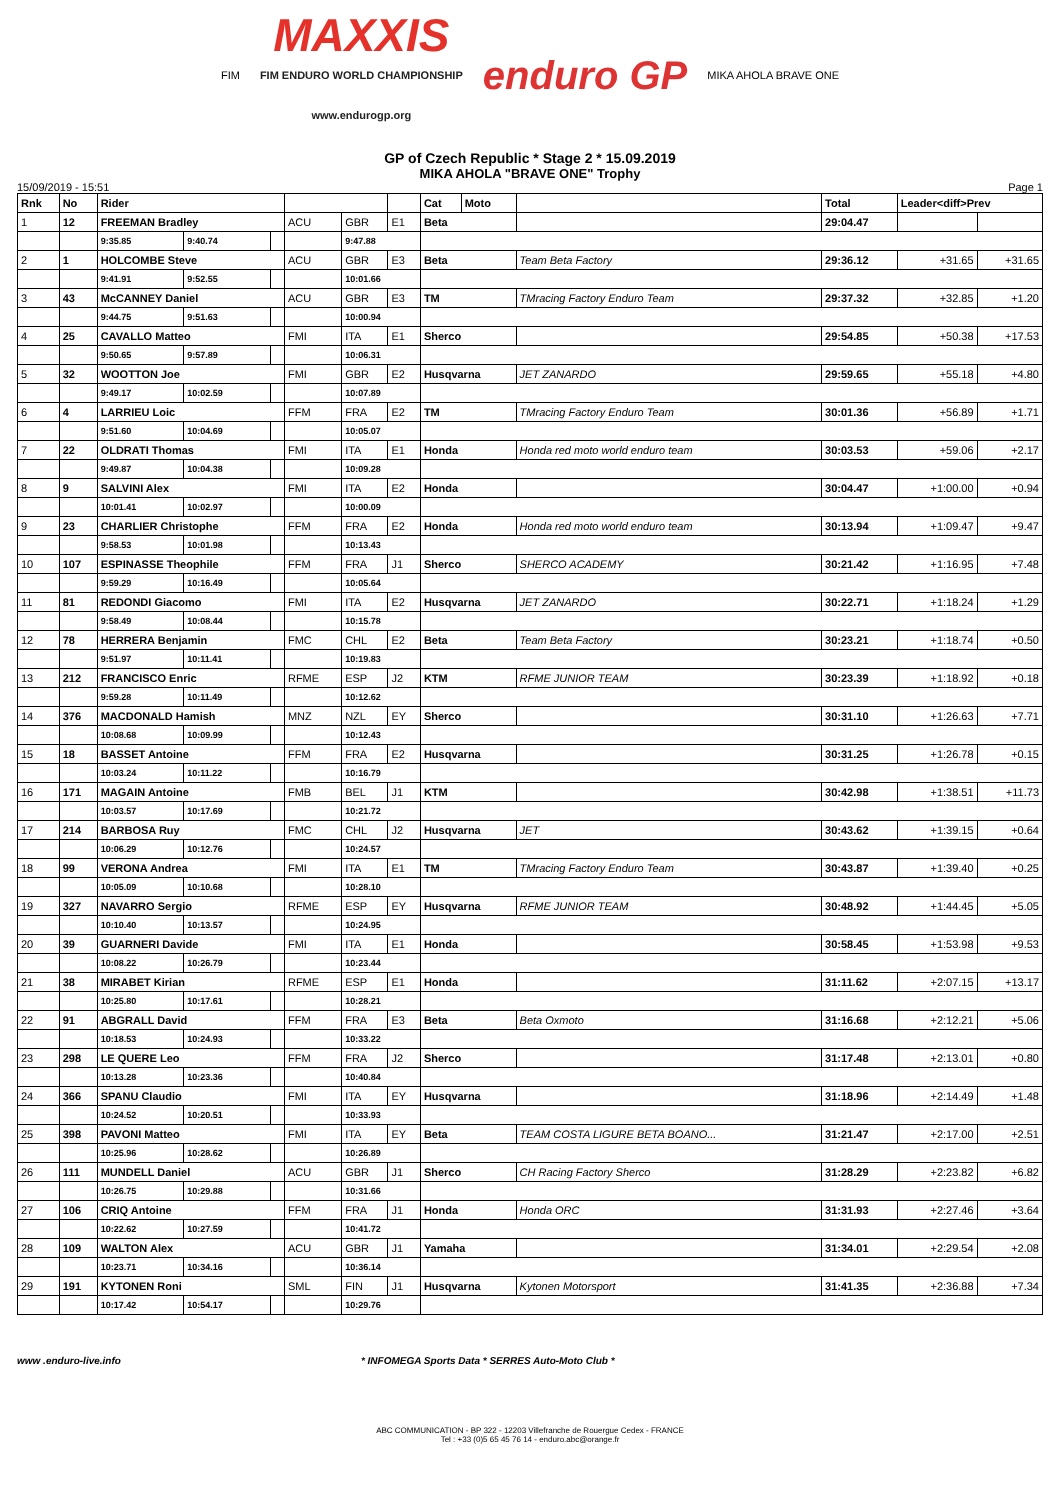FIM
MAXXIS
FIM ENDURO WORLD CHAMPIONSHIP
www.endurogp.org
enduro GP
MIKA AHOLA BRAVE ONE
GP of Czech Republic * Stage 2 * 15.09.2019
MIKA AHOLA "BRAVE ONE" Trophy
15/09/2019 - 15:51 Page 1
| Rnk | No | Rider | | | | | | Cat | Moto | | Total | Leader<diff>Prev | |
| --- | --- | --- | --- | --- | --- | --- | --- | --- | --- | --- | --- | --- | --- |
| 1 | 12 | FREEMAN Bradley | | | ACU | GBR | E1 | Beta | | | 29:04.47 | | |
| | | 9:35.85 | 9:40.74 | | | 9:47.88 | | | | | | | |
| 2 | 1 | HOLCOMBE Steve | | | ACU | GBR | E3 | Beta | | Team Beta Factory | 29:36.12 | +31.65 | +31.65 |
| | | 9:41.91 | 9:52.55 | | | 10:01.66 | | | | | | | |
| 3 | 43 | McCANNEY Daniel | | | ACU | GBR | E3 | TM | | TMracing Factory Enduro Team | 29:37.32 | +32.85 | +1.20 |
| | | 9:44.75 | 9:51.63 | | | 10:00.94 | | | | | | | |
| 4 | 25 | CAVALLO Matteo | | | FMI | ITA | E1 | Sherco | | | 29:54.85 | +50.38 | +17.53 |
| | | 9:50.65 | 9:57.89 | | | 10:06.31 | | | | | | | |
| 5 | 32 | WOOTTON Joe | | | FMI | GBR | E2 | Husqvarna | | JET ZANARDO | 29:59.65 | +55.18 | +4.80 |
| | | 9:49.17 | 10:02.59 | | | 10:07.89 | | | | | | | |
| 6 | 4 | LARRIEU Loic | | | FFM | FRA | E2 | TM | | TMracing Factory Enduro Team | 30:01.36 | +56.89 | +1.71 |
| | | 9:51.60 | 10:04.69 | | | 10:05.07 | | | | | | | |
| 7 | 22 | OLDRATI Thomas | | | FMI | ITA | E1 | Honda | | Honda red moto world enduro team | 30:03.53 | +59.06 | +2.17 |
| | | 9:49.87 | 10:04.38 | | | 10:09.28 | | | | | | | |
| 8 | 9 | SALVINI Alex | | | FMI | ITA | E2 | Honda | | | 30:04.47 | +1:00.00 | +0.94 |
| | | 10:01.41 | 10:02.97 | | | 10:00.09 | | | | | | | |
| 9 | 23 | CHARLIER Christophe | | | FFM | FRA | E2 | Honda | | Honda red moto world enduro team | 30:13.94 | +1:09.47 | +9.47 |
| | | 9:58.53 | 10:01.98 | | | 10:13.43 | | | | | | | |
| 10 | 107 | ESPINASSE Theophile | | | FFM | FRA | J1 | Sherco | | SHERCO ACADEMY | 30:21.42 | +1:16.95 | +7.48 |
| | | 9:59.29 | 10:16.49 | | | 10:05.64 | | | | | | | |
| 11 | 81 | REDONDI Giacomo | | | FMI | ITA | E2 | Husqvarna | | JET ZANARDO | 30:22.71 | +1:18.24 | +1.29 |
| | | 9:58.49 | 10:08.44 | | | 10:15.78 | | | | | | | |
| 12 | 78 | HERRERA Benjamin | | | FMC | CHL | E2 | Beta | | Team Beta Factory | 30:23.21 | +1:18.74 | +0.50 |
| | | 9:51.97 | 10:11.41 | | | 10:19.83 | | | | | | | |
| 13 | 212 | FRANCISCO Enric | | | RFME | ESP | J2 | KTM | | RFME JUNIOR TEAM | 30:23.39 | +1:18.92 | +0.18 |
| | | 9:59.28 | 10:11.49 | | | 10:12.62 | | | | | | | |
| 14 | 376 | MACDONALD Hamish | | | MNZ | NZL | EY | Sherco | | | 30:31.10 | +1:26.63 | +7.71 |
| | | 10:08.68 | 10:09.99 | | | 10:12.43 | | | | | | | |
| 15 | 18 | BASSET Antoine | | | FFM | FRA | E2 | Husqvarna | | | 30:31.25 | +1:26.78 | +0.15 |
| | | 10:03.24 | 10:11.22 | | | 10:16.79 | | | | | | | |
| 16 | 171 | MAGAIN Antoine | | | FMB | BEL | J1 | KTM | | | 30:42.98 | +1:38.51 | +11.73 |
| | | 10:03.57 | 10:17.69 | | | 10:21.72 | | | | | | | |
| 17 | 214 | BARBOSA Ruy | | | FMC | CHL | J2 | Husqvarna | | JET | 30:43.62 | +1:39.15 | +0.64 |
| | | 10:06.29 | 10:12.76 | | | 10:24.57 | | | | | | | |
| 18 | 99 | VERONA Andrea | | | FMI | ITA | E1 | TM | | TMracing Factory Enduro Team | 30:43.87 | +1:39.40 | +0.25 |
| | | 10:05.09 | 10:10.68 | | | 10:28.10 | | | | | | | |
| 19 | 327 | NAVARRO Sergio | | | RFME | ESP | EY | Husqvarna | | RFME JUNIOR TEAM | 30:48.92 | +1:44.45 | +5.05 |
| | | 10:10.40 | 10:13.57 | | | 10:24.95 | | | | | | | |
| 20 | 39 | GUARNERI Davide | | | FMI | ITA | E1 | Honda | | | 30:58.45 | +1:53.98 | +9.53 |
| | | 10:08.22 | 10:26.79 | | | 10:23.44 | | | | | | | |
| 21 | 38 | MIRABET Kirian | | | RFME | ESP | E1 | Honda | | | 31:11.62 | +2:07.15 | +13.17 |
| | | 10:25.80 | 10:17.61 | | | 10:28.21 | | | | | | | |
| 22 | 91 | ABGRALL David | | | FFM | FRA | E3 | Beta | | Beta Oxmoto | 31:16.68 | +2:12.21 | +5.06 |
| | | 10:18.53 | 10:24.93 | | | 10:33.22 | | | | | | | |
| 23 | 298 | LE QUERE Leo | | | FFM | FRA | J2 | Sherco | | | 31:17.48 | +2:13.01 | +0.80 |
| | | 10:13.28 | 10:23.36 | | | 10:40.84 | | | | | | | |
| 24 | 366 | SPANU Claudio | | | FMI | ITA | EY | Husqvarna | | | 31:18.96 | +2:14.49 | +1.48 |
| | | 10:24.52 | 10:20.51 | | | 10:33.93 | | | | | | | |
| 25 | 398 | PAVONI Matteo | | | FMI | ITA | EY | Beta | | TEAM COSTA LIGURE BETA BOANO... | 31:21.47 | +2:17.00 | +2.51 |
| | | 10:25.96 | 10:28.62 | | | 10:26.89 | | | | | | | |
| 26 | 111 | MUNDELL Daniel | | | ACU | GBR | J1 | Sherco | | CH Racing Factory Sherco | 31:28.29 | +2:23.82 | +6.82 |
| | | 10:26.75 | 10:29.88 | | | 10:31.66 | | | | | | | |
| 27 | 106 | CRIQ Antoine | | | FFM | FRA | J1 | Honda | | Honda ORC | 31:31.93 | +2:27.46 | +3.64 |
| | | 10:22.62 | 10:27.59 | | | 10:41.72 | | | | | | | |
| 28 | 109 | WALTON Alex | | | ACU | GBR | J1 | Yamaha | | | 31:34.01 | +2:29.54 | +2.08 |
| | | 10:23.71 | 10:34.16 | | | 10:36.14 | | | | | | | |
| 29 | 191 | KYTONEN Roni | | | SML | FIN | J1 | Husqvarna | | Kytonen Motorsport | 31:41.35 | +2:36.88 | +7.34 |
| | | 10:17.42 | 10:54.17 | | | 10:29.76 | | | | | | | |
www .enduro-live.info * INFOMEGA Sports Data * SERRES Auto-Moto Club *
ABC COMMUNICATION - BP 322 - 12203 Villefranche de Rouergue Cedex - FRANCE
Tel : +33 (0)5 65 45 76 14 - enduro.abc@orange.fr